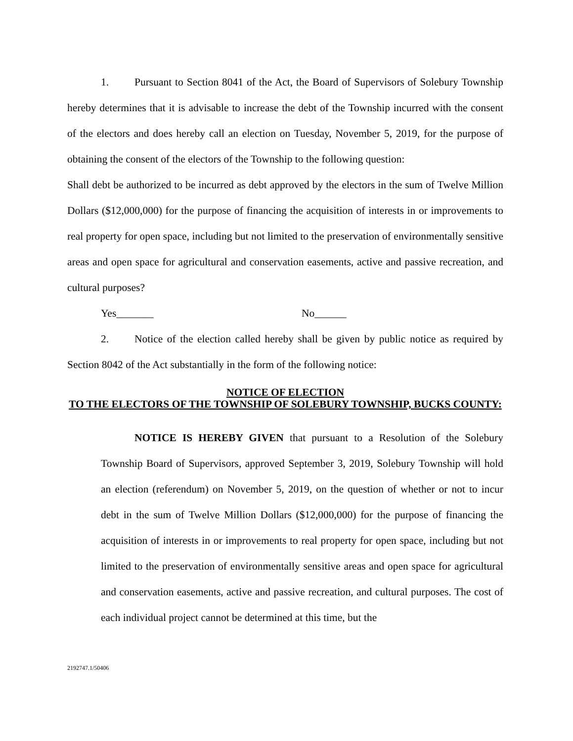1. Pursuant to Section 8041 of the Act, the Board of Supervisors of Solebury Township hereby determines that it is advisable to increase the debt of the Township incurred with the consent of the electors and does hereby call an election on Tuesday, November 5, 2019, for the purpose of obtaining the consent of the electors of the Township to the following question:
Shall debt be authorized to be incurred as debt approved by the electors in the sum of Twelve Million Dollars ($12,000,000) for the purpose of financing the acquisition of interests in or improvements to real property for open space, including but not limited to the preservation of environmentally sensitive areas and open space for agricultural and conservation easements, active and passive recreation, and cultural purposes?
Yes_______ No______
2. Notice of the election called hereby shall be given by public notice as required by Section 8042 of the Act substantially in the form of the following notice:
NOTICE OF ELECTION
TO THE ELECTORS OF THE TOWNSHIP OF SOLEBURY TOWNSHIP, BUCKS COUNTY:
NOTICE IS HEREBY GIVEN that pursuant to a Resolution of the Solebury Township Board of Supervisors, approved September 3, 2019, Solebury Township will hold an election (referendum) on November 5, 2019, on the question of whether or not to incur debt in the sum of Twelve Million Dollars ($12,000,000) for the purpose of financing the acquisition of interests in or improvements to real property for open space, including but not limited to the preservation of environmentally sensitive areas and open space for agricultural and conservation easements, active and passive recreation, and cultural purposes. The cost of each individual project cannot be determined at this time, but the
2192747.1/50406